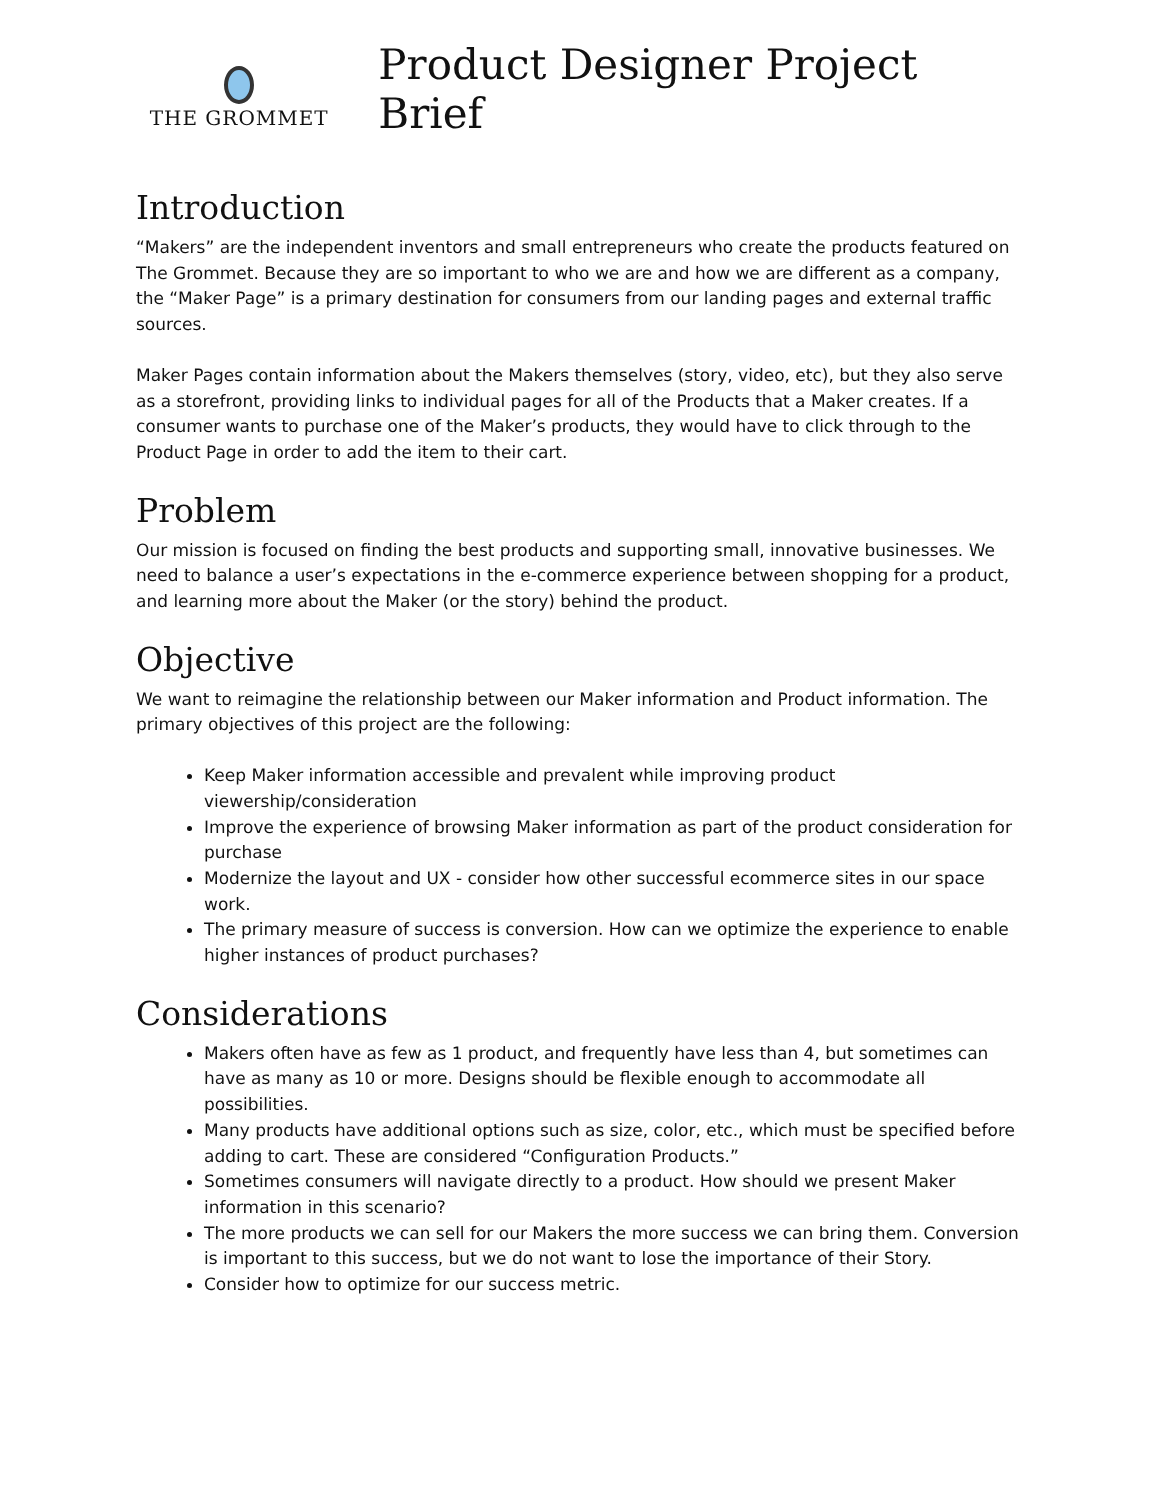THE GROMMET
Product Designer Project Brief
Introduction
“Makers” are the independent inventors and small entrepreneurs who create the products featured on The Grommet. Because they are so important to who we are and how we are different as a company, the “Maker Page” is a primary destination for consumers from our landing pages and external traffic sources.
Maker Pages contain information about the Makers themselves (story, video, etc), but they also serve as a storefront, providing links to individual pages for all of the Products that a Maker creates. If a consumer wants to purchase one of the Maker’s products, they would have to click through to the Product Page in order to add the item to their cart.
Problem
Our mission is focused on finding the best products and supporting small, innovative businesses. We need to balance a user’s expectations in the e-commerce experience between shopping for a product, and learning more about the Maker (or the story) behind the product.
Objective
We want to reimagine the relationship between our Maker information and Product information. The primary objectives of this project are the following:
Keep Maker information accessible and prevalent while improving product viewership/consideration
Improve the experience of browsing Maker information as part of the product consideration for purchase
Modernize the layout and UX - consider how other successful ecommerce sites in our space work.
The primary measure of success is conversion. How can we optimize the experience to enable higher instances of product purchases?
Considerations
Makers often have as few as 1 product, and frequently have less than 4, but sometimes can have as many as 10 or more. Designs should be flexible enough to accommodate all possibilities.
Many products have additional options such as size, color, etc., which must be specified before adding to cart. These are considered “Configuration Products.”
Sometimes consumers will navigate directly to a product. How should we present Maker information in this scenario?
The more products we can sell for our Makers the more success we can bring them. Conversion is important to this success, but we do not want to lose the importance of their Story.
Consider how to optimize for our success metric.